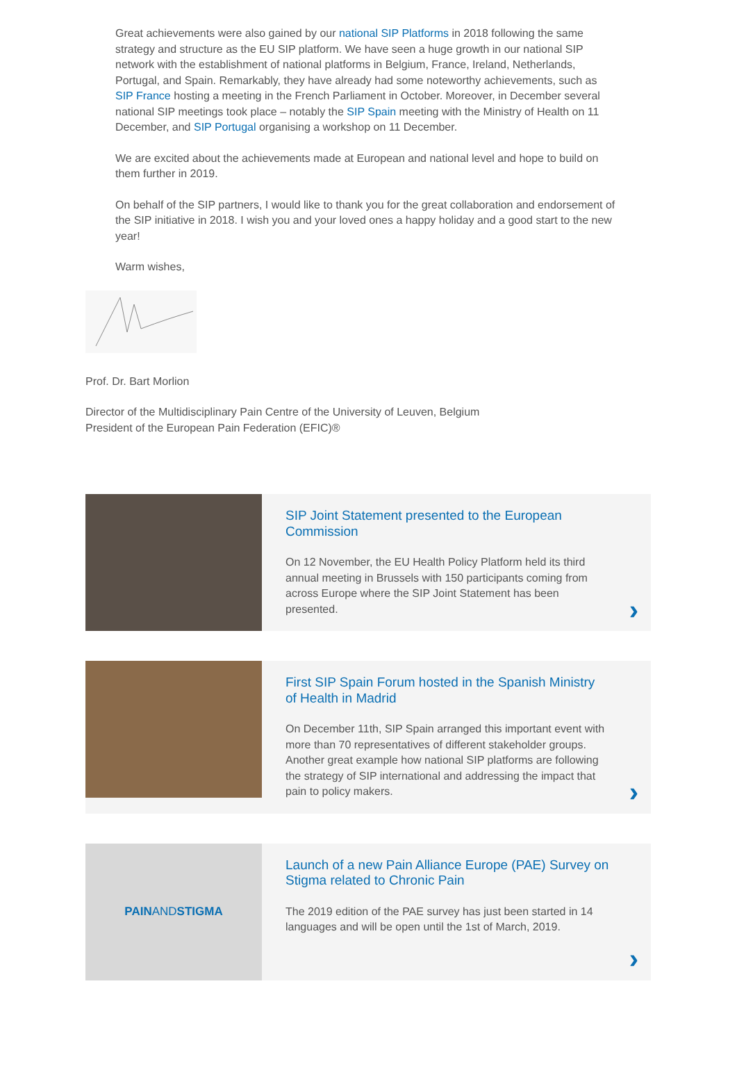Great achievements were also gained by our national SIP Platforms in 2018 following the same strategy and structure as the EU SIP platform. We have seen a huge growth in our national SIP network with the establishment of national platforms in Belgium, France, Ireland, Netherlands, Portugal, and Spain. Remarkably, they have already had some noteworthy achievements, such as SIP France hosting a meeting in the French Parliament in October. Moreover, in December several national SIP meetings took place – notably the SIP Spain meeting with the Ministry of Health on 11 December, and SIP Portugal organising a workshop on 11 December.
We are excited about the achievements made at European and national level and hope to build on them further in 2019.
On behalf of the SIP partners, I would like to thank you for the great collaboration and endorsement of the SIP initiative in 2018. I wish you and your loved ones a happy holiday and a good start to the new year!
Warm wishes,
Prof. Dr. Bart Morlion
Director of the Multidisciplinary Pain Centre of the University of Leuven, Belgium
President of the European Pain Federation (EFIC)®
SIP Joint Statement presented to the European Commission
On 12 November, the EU Health Policy Platform held its third annual meeting in Brussels with 150 participants coming from across Europe where the SIP Joint Statement has been presented.
›
First SIP Spain Forum hosted in the Spanish Ministry of Health in Madrid
On December 11th, SIP Spain arranged this important event with more than 70 representatives of different stakeholder groups. Another great example how national SIP platforms are following the strategy of SIP international and addressing the impact that pain to policy makers.
›
PAIN AND STIGMA
Launch of a new Pain Alliance Europe (PAE) Survey on Stigma related to Chronic Pain
The 2019 edition of the PAE survey has just been started in 14 languages and will be open until the 1st of March, 2019.
›